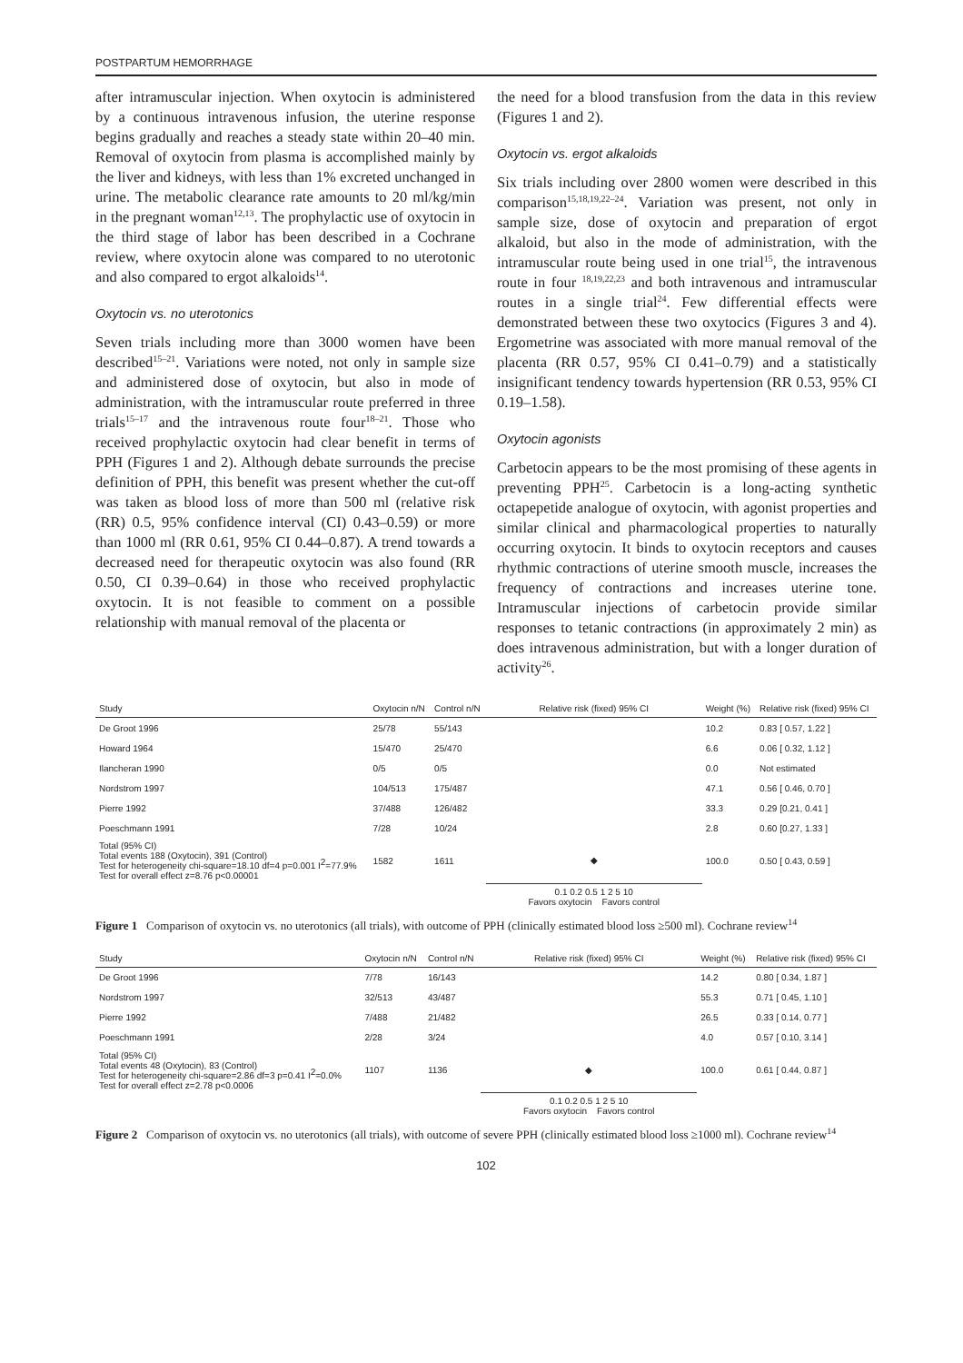POSTPARTUM HEMORRHAGE
after intramuscular injection. When oxytocin is administered by a continuous intravenous infusion, the uterine response begins gradually and reaches a steady state within 20–40 min. Removal of oxytocin from plasma is accomplished mainly by the liver and kidneys, with less than 1% excreted unchanged in urine. The metabolic clearance rate amounts to 20 ml/kg/min in the pregnant woman<sup>12,13</sup>. The prophylactic use of oxytocin in the third stage of labor has been described in a Cochrane review, where oxytocin alone was compared to no uterotonic and also compared to ergot alkaloids<sup>14</sup>.
Oxytocin vs. no uterotonics
Seven trials including more than 3000 women have been described<sup>15–21</sup>. Variations were noted, not only in sample size and administered dose of oxytocin, but also in mode of administration, with the intramuscular route preferred in three trials<sup>15–17</sup> and the intravenous route four<sup>18–21</sup>. Those who received prophylactic oxytocin had clear benefit in terms of PPH (Figures 1 and 2). Although debate surrounds the precise definition of PPH, this benefit was present whether the cut-off was taken as blood loss of more than 500 ml (relative risk (RR) 0.5, 95% confidence interval (CI) 0.43–0.59) or more than 1000 ml (RR 0.61, 95% CI 0.44–0.87). A trend towards a decreased need for therapeutic oxytocin was also found (RR 0.50, CI 0.39–0.64) in those who received prophylactic oxytocin. It is not feasible to comment on a possible relationship with manual removal of the placenta or
the need for a blood transfusion from the data in this review (Figures 1 and 2).
Oxytocin vs. ergot alkaloids
Six trials including over 2800 women were described in this comparison<sup>15,18,19,22–24</sup>. Variation was present, not only in sample size, dose of oxytocin and preparation of ergot alkaloid, but also in the mode of administration, with the intramuscular route being used in one trial<sup>15</sup>, the intravenous route in four <sup>18,19,22,23</sup> and both intravenous and intramuscular routes in a single trial<sup>24</sup>. Few differential effects were demonstrated between these two oxytocics (Figures 3 and 4). Ergometrine was associated with more manual removal of the placenta (RR 0.57, 95% CI 0.41–0.79) and a statistically insignificant tendency towards hypertension (RR 0.53, 95% CI 0.19–1.58).
Oxytocin agonists
Carbetocin appears to be the most promising of these agents in preventing PPH<sup>25</sup>. Carbetocin is a long-acting synthetic octapepetide analogue of oxytocin, with agonist properties and similar clinical and pharmacological properties to naturally occurring oxytocin. It binds to oxytocin receptors and causes rhythmic contractions of uterine smooth muscle, increases the frequency of contractions and increases uterine tone. Intramuscular injections of carbetocin provide similar responses to tetanic contractions (in approximately 2 min) as does intravenous administration, but with a longer duration of activity<sup>26</sup>.
| Study | Oxytocin n/N | Control n/N | Relative risk (fixed) 95% CI | Weight (%) | Relative risk (fixed) 95% CI |
| --- | --- | --- | --- | --- | --- |
| De Groot 1996 | 25/78 | 55/143 | | 10.2 | 0.83 [ 0.57, 1.22 ] |
| Howard 1964 | 15/470 | 25/470 | | 6.6 | 0.06 [ 0.32, 1.12 ] |
| Ilancheran 1990 | 0/5 | 0/5 | | 0.0 | Not estimated |
| Nordstrom 1997 | 104/513 | 175/487 | | 47.1 | 0.56 [ 0.46, 0.70 ] |
| Pierre 1992 | 37/488 | 126/482 | | 33.3 | 0.29 [0.21, 0.41 ] |
| Poeschmann 1991 | 7/28 | 10/24 | | 2.8 | 0.60 [0.27, 1.33 ] |
| Total (95% CI) Total events 188 (Oxytocin), 391 (Control) Test for heterogeneity chi-square=18.10 df=4 p=0.001 I<sup>2</sup>=77.9% Test for overall effect z=8.76 p<0.00001 | 1582 | 1611 | ◆ | 100.0 | 0.50 [ 0.43, 0.59 ] |
| | | | 0.1 0.2 0.5 1 2 5 10 Favors oxytocin Favors control | | |
Figure 1 Comparison of oxytocin vs. no uterotonics (all trials), with outcome of PPH (clinically estimated blood loss ≥500 ml). Cochrane review<sup>14</sup>
| Study | Oxytocin n/N | Control n/N | Relative risk (fixed) 95% CI | Weight (%) | Relative risk (fixed) 95% CI |
| --- | --- | --- | --- | --- | --- |
| De Groot 1996 | 7/78 | 16/143 | | 14.2 | 0.80 [ 0.34, 1.87 ] |
| Nordstrom 1997 | 32/513 | 43/487 | | 55.3 | 0.71 [ 0.45, 1.10 ] |
| Pierre 1992 | 7/488 | 21/482 | | 26.5 | 0.33 [ 0.14, 0.77 ] |
| Poeschmann 1991 | 2/28 | 3/24 | | 4.0 | 0.57 [ 0.10, 3.14 ] |
| Total (95% CI) Total events 48 (Oxytocin), 83 (Control) Test for heterogeneity chi-square=2.86 df=3 p=0.41 I<sup>2</sup>=0.0% Test for overall effect z=2.78 p<0.0006 | 1107 | 1136 | ◆ | 100.0 | 0.61 [ 0.44, 0.87 ] |
| | | | 0.1 0.2 0.5 1 2 5 10 Favors oxytocin Favors control | | |
Figure 2 Comparison of oxytocin vs. no uterotonics (all trials), with outcome of severe PPH (clinically estimated blood loss ≥1000 ml). Cochrane review<sup>14</sup>
102